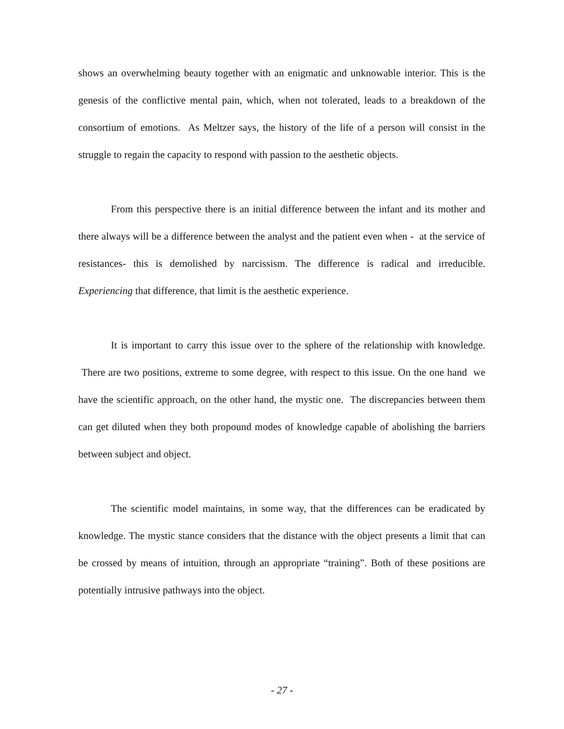shows an overwhelming beauty together with an enigmatic and unknowable interior. This is the genesis of the conflictive mental pain, which, when not tolerated, leads to a breakdown of the consortium of emotions. As Meltzer says, the history of the life of a person will consist in the struggle to regain the capacity to respond with passion to the aesthetic objects.
From this perspective there is an initial difference between the infant and its mother and there always will be a difference between the analyst and the patient even when - at the service of resistances- this is demolished by narcissism. The difference is radical and irreducible. Experiencing that difference, that limit is the aesthetic experience.
It is important to carry this issue over to the sphere of the relationship with knowledge. There are two positions, extreme to some degree, with respect to this issue. On the one hand we have the scientific approach, on the other hand, the mystic one. The discrepancies between them can get diluted when they both propound modes of knowledge capable of abolishing the barriers between subject and object.
The scientific model maintains, in some way, that the differences can be eradicated by knowledge. The mystic stance considers that the distance with the object presents a limit that can be crossed by means of intuition, through an appropriate “training”. Both of these positions are potentially intrusive pathways into the object.
- 27 -